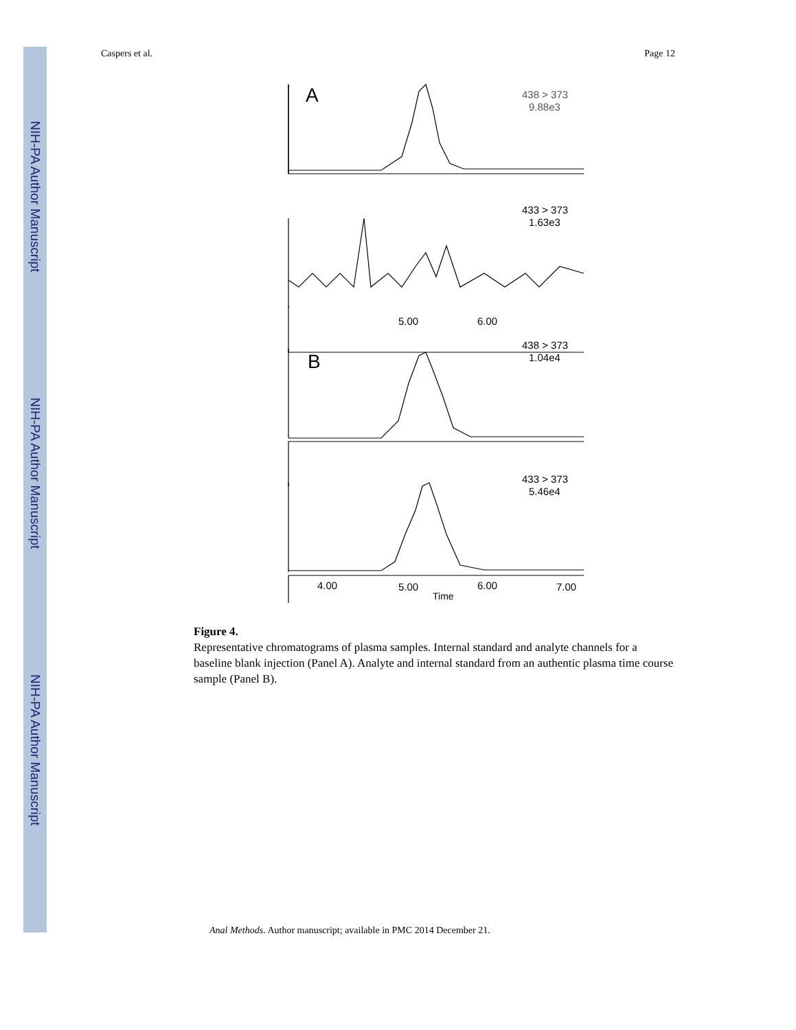NIH-PA Author Manuscript
NIH-PA Author Manuscript
NIH-PA Author Manuscript
Caspers et al. Page 12
A
438 > 373
9.88e3
433 > 373
1.63e3
5.00
6.00
B
438 > 373
1.04e4
433 > 373
5.46e4
4.00
5.00
6.00
7.00
Time
Figure 4.
Representative chromatograms of plasma samples. Internal standard and analyte channels for a baseline blank injection (Panel A). Analyte and internal standard from an authentic plasma time course sample (Panel B).
Anal Methods. Author manuscript; available in PMC 2014 December 21.